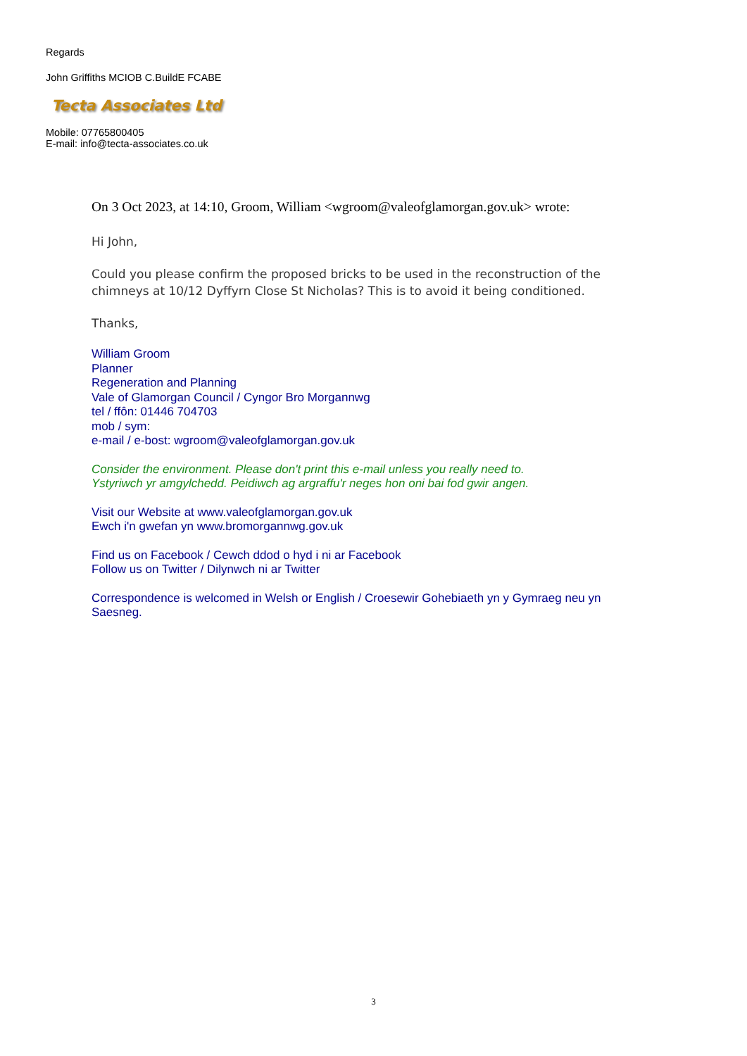Regards
John Griffiths MCIOB C.BuildE FCABE
Tecta Associates Ltd
Mobile: 07765800405
E-mail: info@tecta-associates.co.uk
On 3 Oct 2023, at 14:10, Groom, William <wgroom@valeofglamorgan.gov.uk> wrote:
Hi John,
Could you please confirm the proposed bricks to be used in the reconstruction of the chimneys at 10/12 Dyffyrn Close St Nicholas? This is to avoid it being conditioned.
Thanks,
William Groom
Planner
Regeneration and Planning
Vale of Glamorgan Council / Cyngor Bro Morgannwg
tel / ffôn: 01446 704703
mob / sym:
e-mail / e-bost: wgroom@valeofglamorgan.gov.uk
Consider the environment. Please don't print this e-mail unless you really need to.
Ystyriwch yr amgylchedd. Peidiwch ag argraffu'r neges hon oni bai fod gwir angen.
Visit our Website at www.valeofglamorgan.gov.uk
Ewch i'n gwefan yn www.bromorgannwg.gov.uk
Find us on Facebook / Cewch ddod o hyd i ni ar Facebook
Follow us on Twitter / Dilynwch ni ar Twitter
Correspondence is welcomed in Welsh or English / Croesewir Gohebiaeth yn y Gymraeg neu yn Saesneg.
3